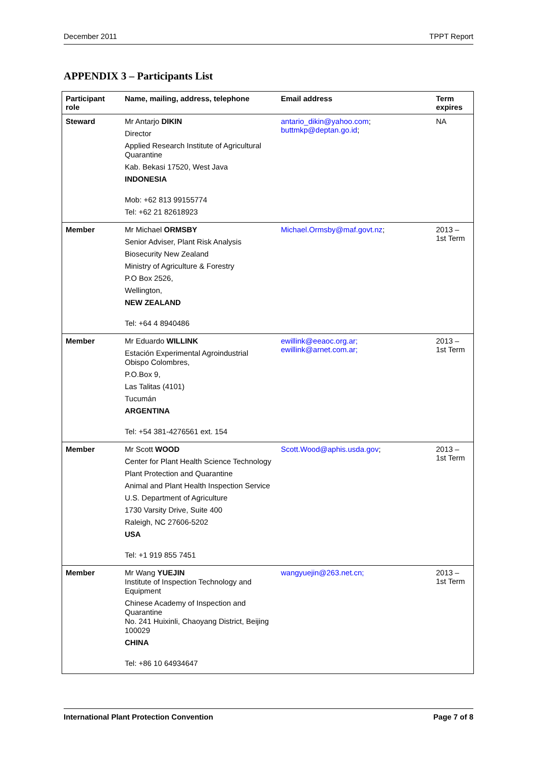December 2011 TPPT Report
APPENDIX 3 – Participants List
| Participant role | Name, mailing, address, telephone | Email address | Term expires |
| --- | --- | --- | --- |
| Steward | Mr Antarjo DIKIN Director Applied Research Institute of Agricultural Quarantine Kab. Bekasi 17520, West Java INDONESIA Mob: +62 813 99155774 Tel: +62 21 82618923 | antario_dikin@yahoo.com ; buttmkp@deptan.go.id ; | NA |
| Member | Mr Michael ORMSBY Senior Adviser, Plant Risk Analysis Biosecurity New Zealand Ministry of Agriculture & Forestry P.O Box 2526, Wellington, NEW ZEALAND Tel: +64 4 8940486 | Michael.Ormsby@maf.govt.nz ; | 2013 – 1st Term |
| Member | Mr Eduardo WILLINK Estación Experimental Agroindustrial Obispo Colombres, P.O.Box 9, Las Talitas (4101) Tucumán ARGENTINA Tel: +54 381-4276561 ext. 154 | ewillink@eeaoc.org.ar; ewillink@arnet.com.ar; | 2013 – 1st Term |
| Member | Mr Scott WOOD Center for Plant Health Science Technology Plant Protection and Quarantine Animal and Plant Health Inspection Service U.S. Department of Agriculture 1730 Varsity Drive, Suite 400 Raleigh, NC 27606-5202 USA Tel: +1 919 855 7451 | Scott.Wood@aphis.usda.gov ; | 2013 – 1st Term |
| Member | Mr Wang YUEJIN Institute of Inspection Technology and Equipment Chinese Academy of Inspection and Quarantine No. 241 Huixinli, Chaoyang District, Beijing 100029 CHINA Tel: +86 10 64934647 | wangyuejin@263.net.cn; | 2013 – 1st Term |
International Plant Protection Convention Page 7 of 8